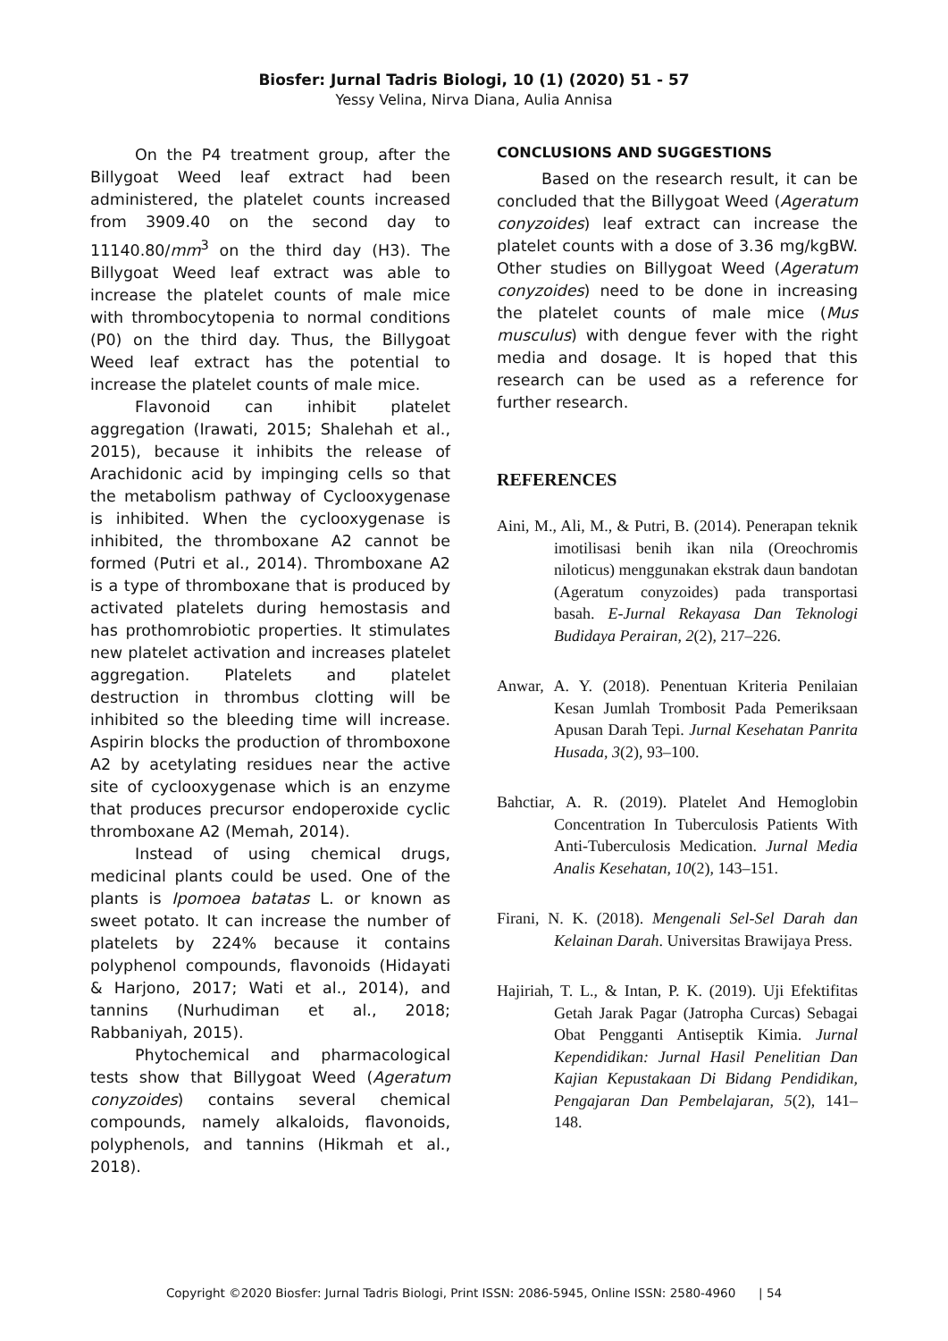Biosfer: Jurnal Tadris Biologi, 10 (1) (2020) 51 - 57
Yessy Velina, Nirva Diana, Aulia Annisa
On the P4 treatment group, after the Billygoat Weed leaf extract had been administered, the platelet counts increased from 3909.40 on the second day to 11140.80/mm<sup>3</sup> on the third day (H3). The Billygoat Weed leaf extract was able to increase the platelet counts of male mice with thrombocytopenia to normal conditions (P0) on the third day. Thus, the Billygoat Weed leaf extract has the potential to increase the platelet counts of male mice.
Flavonoid can inhibit platelet aggregation (Irawati, 2015; Shalehah et al., 2015), because it inhibits the release of Arachidonic acid by impinging cells so that the metabolism pathway of Cyclooxygenase is inhibited. When the cyclooxygenase is inhibited, the thromboxane A2 cannot be formed (Putri et al., 2014). Thromboxane A2 is a type of thromboxane that is produced by activated platelets during hemostasis and has prothomrobiotic properties. It stimulates new platelet activation and increases platelet aggregation. Platelets and platelet destruction in thrombus clotting will be inhibited so the bleeding time will increase. Aspirin blocks the production of thromboxone A2 by acetylating residues near the active site of cyclooxygenase which is an enzyme that produces precursor endoperoxide cyclic thromboxane A2 (Memah, 2014).
Instead of using chemical drugs, medicinal plants could be used. One of the plants is Ipomoea batatas L. or known as sweet potato. It can increase the number of platelets by 224% because it contains polyphenol compounds, flavonoids (Hidayati & Harjono, 2017; Wati et al., 2014), and tannins (Nurhudiman et al., 2018; Rabbaniyah, 2015).
Phytochemical and pharmacological tests show that Billygoat Weed (Ageratum conyzoides) contains several chemical compounds, namely alkaloids, flavonoids, polyphenols, and tannins (Hikmah et al., 2018).
CONCLUSIONS AND SUGGESTIONS
Based on the research result, it can be concluded that the Billygoat Weed (Ageratum conyzoides) leaf extract can increase the platelet counts with a dose of 3.36 mg/kgBW. Other studies on Billygoat Weed (Ageratum conyzoides) need to be done in increasing the platelet counts of male mice (Mus musculus) with dengue fever with the right media and dosage. It is hoped that this research can be used as a reference for further research.
REFERENCES
Aini, M., Ali, M., & Putri, B. (2014). Penerapan teknik imotilisasi benih ikan nila (Oreochromis niloticus) menggunakan ekstrak daun bandotan (Ageratum conyzoides) pada transportasi basah. E-Jurnal Rekayasa Dan Teknologi Budidaya Perairan, 2(2), 217–226.
Anwar, A. Y. (2018). Penentuan Kriteria Penilaian Kesan Jumlah Trombosit Pada Pemeriksaan Apusan Darah Tepi. Jurnal Kesehatan Panrita Husada, 3(2), 93–100.
Bahctiar, A. R. (2019). Platelet And Hemoglobin Concentration In Tuberculosis Patients With Anti-Tuberculosis Medication. Jurnal Media Analis Kesehatan, 10(2), 143–151.
Firani, N. K. (2018). Mengenali Sel-Sel Darah dan Kelainan Darah. Universitas Brawijaya Press.
Hajiriah, T. L., & Intan, P. K. (2019). Uji Efektifitas Getah Jarak Pagar (Jatropha Curcas) Sebagai Obat Pengganti Antiseptik Kimia. Jurnal Kependidikan: Jurnal Hasil Penelitian Dan Kajian Kepustakaan Di Bidang Pendidikan, Pengajaran Dan Pembelajaran, 5(2), 141–148.
Copyright ©2020 Biosfer: Jurnal Tadris Biologi, Print ISSN: 2086-5945, Online ISSN: 2580-4960 | 54